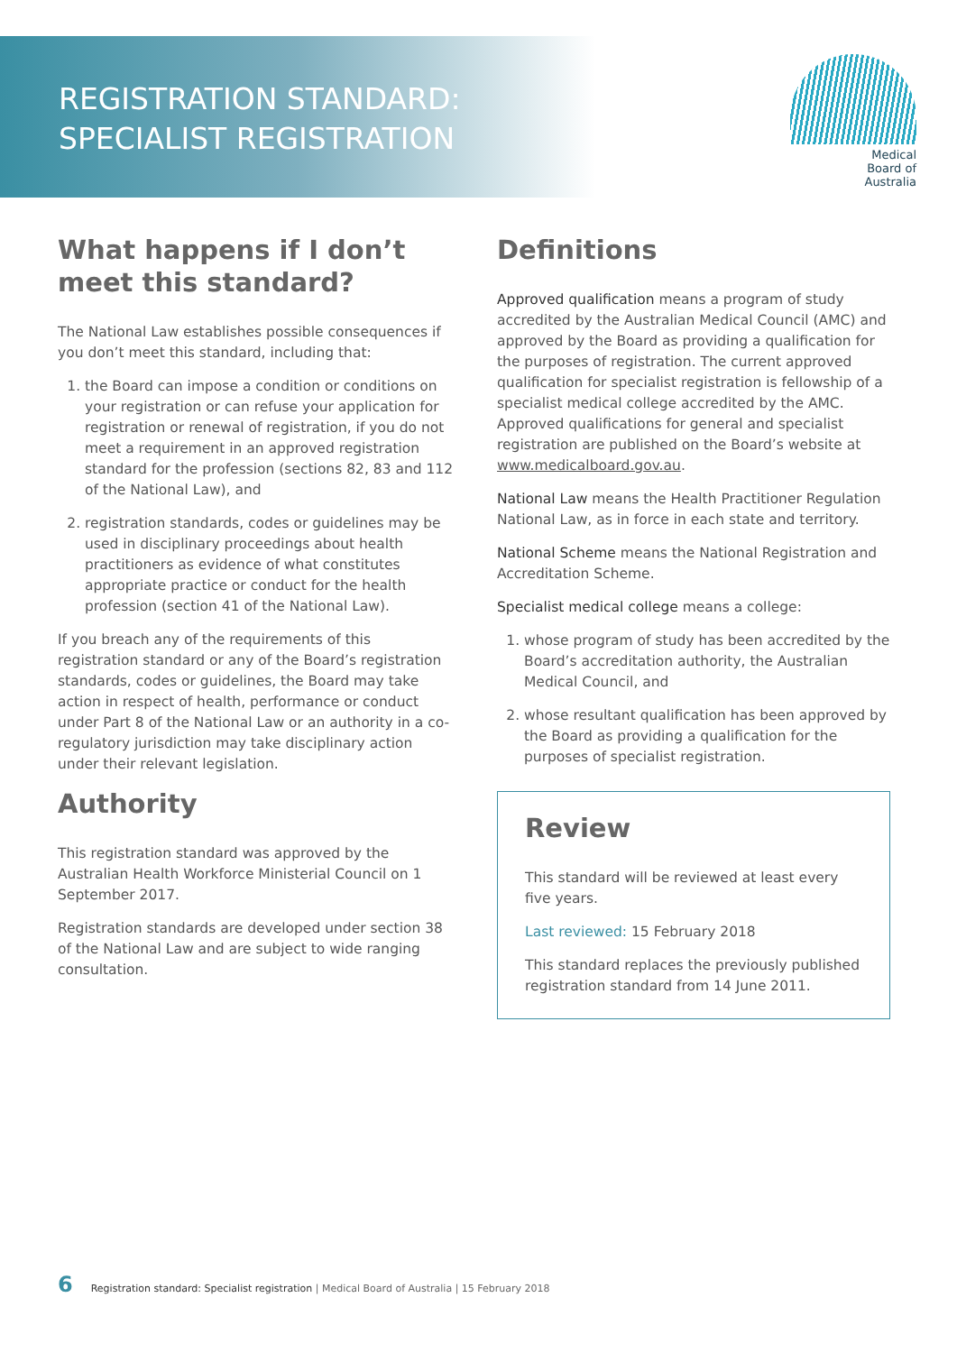REGISTRATION STANDARD:
SPECIALIST REGISTRATION
Medical
Board of
Australia
What happens if I don’t meet this standard?
The National Law establishes possible consequences if you don’t meet this standard, including that:
1. the Board can impose a condition or conditions on your registration or can refuse your application for registration or renewal of registration, if you do not meet a requirement in an approved registration standard for the profession (sections 82, 83 and 112 of the National Law), and
2. registration standards, codes or guidelines may be used in disciplinary proceedings about health practitioners as evidence of what constitutes appropriate practice or conduct for the health profession (section 41 of the National Law).
If you breach any of the requirements of this registration standard or any of the Board’s registration standards, codes or guidelines, the Board may take action in respect of health, performance or conduct under Part 8 of the National Law or an authority in a co-regulatory jurisdiction may take disciplinary action under their relevant legislation.
Authority
This registration standard was approved by the Australian Health Workforce Ministerial Council on 1 September 2017.
Registration standards are developed under section 38 of the National Law and are subject to wide ranging consultation.
Definitions
Approved qualification means a program of study accredited by the Australian Medical Council (AMC) and approved by the Board as providing a qualification for the purposes of registration. The current approved qualification for specialist registration is fellowship of a specialist medical college accredited by the AMC. Approved qualifications for general and specialist registration are published on the Board’s website at www.medicalboard.gov.au.
National Law means the Health Practitioner Regulation National Law, as in force in each state and territory.
National Scheme means the National Registration and Accreditation Scheme.
Specialist medical college means a college:
1. whose program of study has been accredited by the Board’s accreditation authority, the Australian Medical Council, and
2. whose resultant qualification has been approved by the Board as providing a qualification for the purposes of specialist registration.
Review
This standard will be reviewed at least every five years.
Last reviewed: 15 February 2018
This standard replaces the previously published registration standard from 14 June 2011.
6 Registration standard: Specialist registration | Medical Board of Australia | 15 February 2018